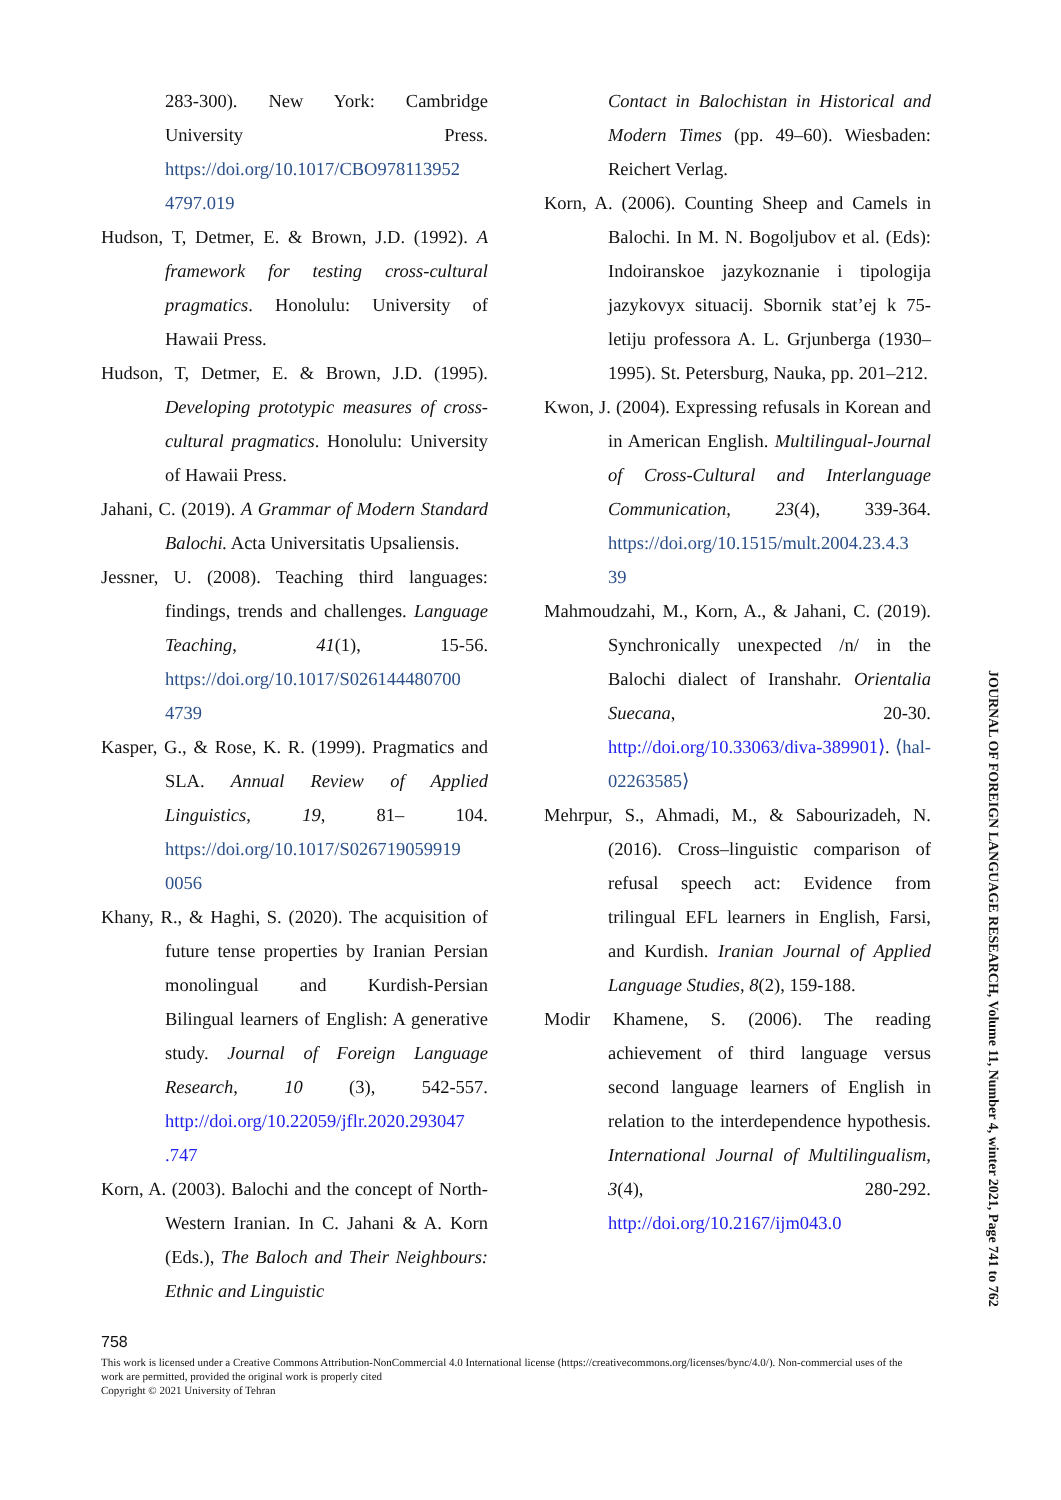283-300). New York: Cambridge University Press. https://doi.org/10.1017/CBO978113952 4797.019
Hudson, T, Detmer, E. & Brown, J.D. (1992). A framework for testing cross-cultural pragmatics. Honolulu: University of Hawaii Press.
Hudson, T, Detmer, E. & Brown, J.D. (1995). Developing prototypic measures of cross-cultural pragmatics. Honolulu: University of Hawaii Press.
Jahani, C. (2019). A Grammar of Modern Standard Balochi. Acta Universitatis Upsaliensis.
Jessner, U. (2008). Teaching third languages: findings, trends and challenges. Language Teaching, 41(1), 15-56. https://doi.org/10.1017/S026144480700 4739
Kasper, G., & Rose, K. R. (1999). Pragmatics and SLA. Annual Review of Applied Linguistics, 19, 81– 104. https://doi.org/10.1017/S026719059919 0056
Khany, R., & Haghi, S. (2020). The acquisition of future tense properties by Iranian Persian monolingual and Kurdish-Persian Bilingual learners of English: A generative study. Journal of Foreign Language Research, 10 (3), 542-557. http://doi.org/10.22059/jflr.2020.293047 .747
Korn, A. (2003). Balochi and the concept of North-Western Iranian. In C. Jahani & A. Korn (Eds.), The Baloch and Their Neighbours: Ethnic and Linguistic
Contact in Balochistan in Historical and Modern Times (pp. 49–60). Wiesbaden: Reichert Verlag.
Korn, A. (2006). Counting Sheep and Camels in Balochi. In M. N. Bogoljubov et al. (Eds): Indoiranskoe jazykoznanie i tipologija jazykovyx situacij. Sbornik stat’ej k 75-letiju professora A. L. Grjunberga (1930–1995). St. Petersburg, Nauka, pp. 201–212.
Kwon, J. (2004). Expressing refusals in Korean and in American English. Multilingual-Journal of Cross-Cultural and Interlanguage Communication, 23(4), 339-364. https://doi.org/10.1515/mult.2004.23.4.3 39
Mahmoudzahi, M., Korn, A., & Jahani, C. (2019). Synchronically unexpected /n/ in the Balochi dialect of Iranshahr. Orientalia Suecana, 20-30. http://doi.org/10.33063/diva-389901⟩. ⟨hal-02263585⟩
Mehrpur, S., Ahmadi, M., & Sabourizadeh, N. (2016). Cross–linguistic comparison of refusal speech act: Evidence from trilingual EFL learners in English, Farsi, and Kurdish. Iranian Journal of Applied Language Studies, 8(2), 159-188.
Modir Khamene, S. (2006). The reading achievement of third language versus second language learners of English in relation to the interdependence hypothesis. International Journal of Multilingualism, 3(4), 280-292. http://doi.org/10.2167/ijm043.0
758
This work is licensed under a Creative Commons Attribution-NonCommercial 4.0 International license (https://creativecommons.org/licenses/bync/4.0/). Non-commercial uses of the work are permitted, provided the original work is properly cited
Copyright © 2021 University of Tehran
JOURNAL OF FOREIGN LANGUAGE RESEARCH, Volume 11, Number 4, winter 2021, Page 741 to 762